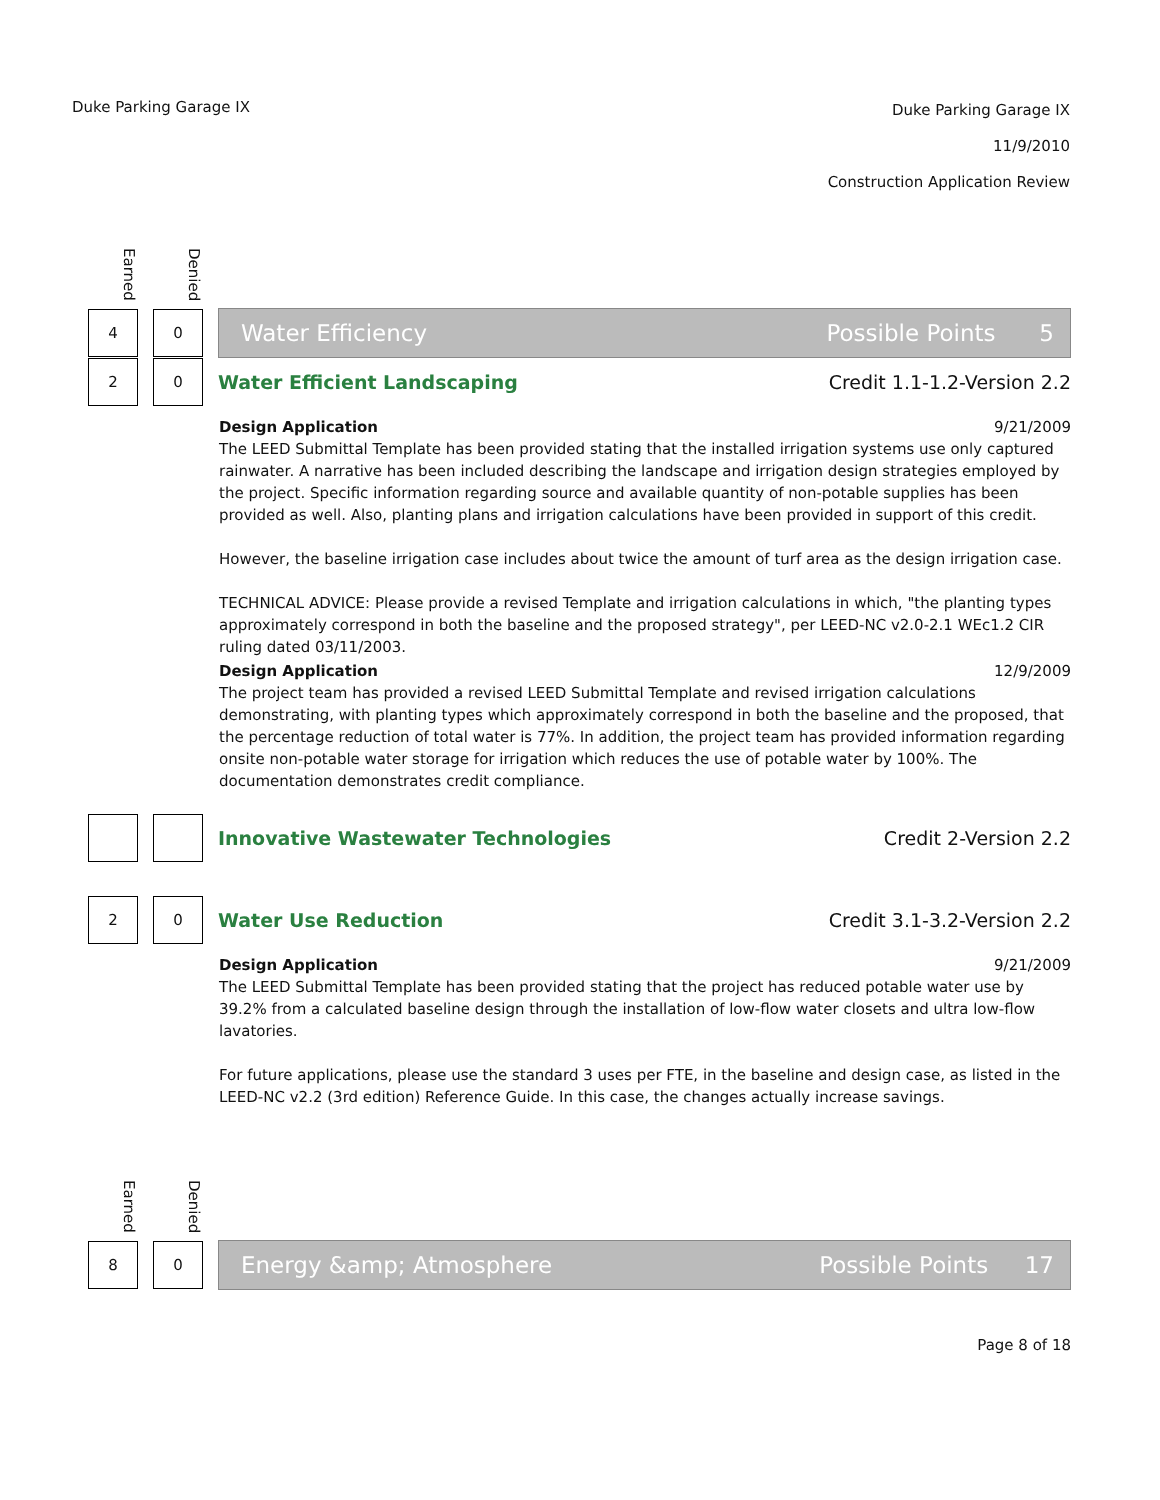Duke Parking Garage IX
Duke Parking Garage IX
11/9/2010
Construction Application Review
Earned
Denied
4 0
Water Efficiency Possible Points 5
2 0
Water Efficient Landscaping Credit 1.1-1.2-Version 2.2
Design Application 9/21/2009
The LEED Submittal Template has been provided stating that the installed irrigation systems use only captured rainwater. A narrative has been included describing the landscape and irrigation design strategies employed by the project. Specific information regarding source and available quantity of non-potable supplies has been provided as well. Also, planting plans and irrigation calculations have been provided in support of this credit.
However, the baseline irrigation case includes about twice the amount of turf area as the design irrigation case.
TECHNICAL ADVICE: Please provide a revised Template and irrigation calculations in which, "the planting types approximately correspond in both the baseline and the proposed strategy", per LEED-NC v2.0-2.1 WEc1.2 CIR ruling dated 03/11/2003.
Design Application 12/9/2009
The project team has provided a revised LEED Submittal Template and revised irrigation calculations demonstrating, with planting types which approximately correspond in both the baseline and the proposed, that the percentage reduction of total water is 77%. In addition, the project team has provided information regarding onsite non-potable water storage for irrigation which reduces the use of potable water by 100%. The documentation demonstrates credit compliance.
Innovative Wastewater Technologies Credit 2-Version 2.2
2 0
Water Use Reduction Credit 3.1-3.2-Version 2.2
Design Application 9/21/2009
The LEED Submittal Template has been provided stating that the project has reduced potable water use by 39.2% from a calculated baseline design through the installation of low-flow water closets and ultra low-flow lavatories.
For future applications, please use the standard 3 uses per FTE, in the baseline and design case, as listed in the LEED-NC v2.2 (3rd edition) Reference Guide. In this case, the changes actually increase savings.
Earned
Denied
8 0
Energy &amp; Atmosphere Possible Points 17
Page 8 of 18